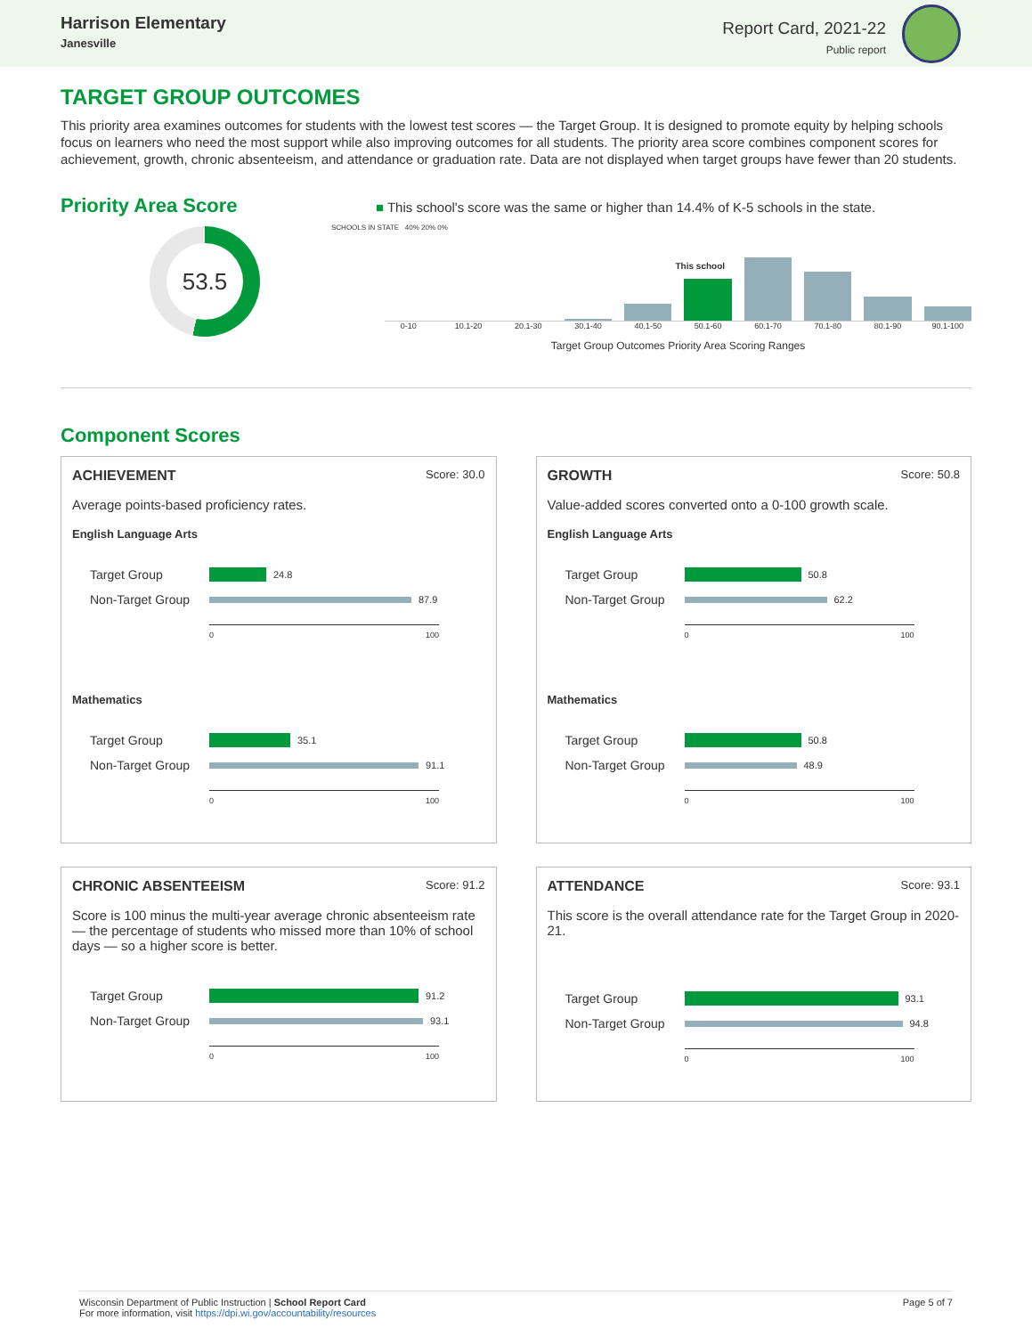Harrison Elementary
Janesville
Report Card, 2021-22
Public report
TARGET GROUP OUTCOMES
This priority area examines outcomes for students with the lowest test scores — the Target Group. It is designed to promote equity by helping schools focus on learners who need the most support while also improving outcomes for all students. The priority area score combines component scores for achievement, growth, chronic absenteeism, and attendance or graduation rate. Data are not displayed when target groups have fewer than 20 students.
Priority Area Score
53.5
■ This school's score was the same or higher than 14.4% of K-5 schools in the state.
SCHOOLS IN STATE 40% 20% 0%
This school
0-10 10.1-20 20.1-30 30.1-40 40.1-50 50.1-60 60.1-70 70.1-80 80.1-90 90.1-100
Target Group Outcomes Priority Area Scoring Ranges
Component Scores
ACHIEVEMENT Score: 30.0
Average points-based proficiency rates.
English Language Arts
Target Group
24.8
Non-Target Group
87.9
0 100
Mathematics
Target Group
35.1
Non-Target Group
91.1
0 100
GROWTH Score: 50.8
Value-added scores converted onto a 0-100 growth scale.
English Language Arts
Target Group
50.8
Non-Target Group
62.2
0 100
Mathematics
Target Group
50.8
Non-Target Group
48.9
0 100
CHRONIC ABSENTEEISM Score: 91.2
Score is 100 minus the multi-year average chronic absenteeism rate — the percentage of students who missed more than 10% of school days — so a higher score is better.
Target Group
91.2
Non-Target Group
93.1
0 100
ATTENDANCE Score: 93.1
This score is the overall attendance rate for the Target Group in 2020-21.
Target Group
93.1
Non-Target Group
94.8
0 100
Wisconsin Department of Public Instruction | School Report Card
For more information, visit https://dpi.wi.gov/accountability/resources
Page 5 of 7